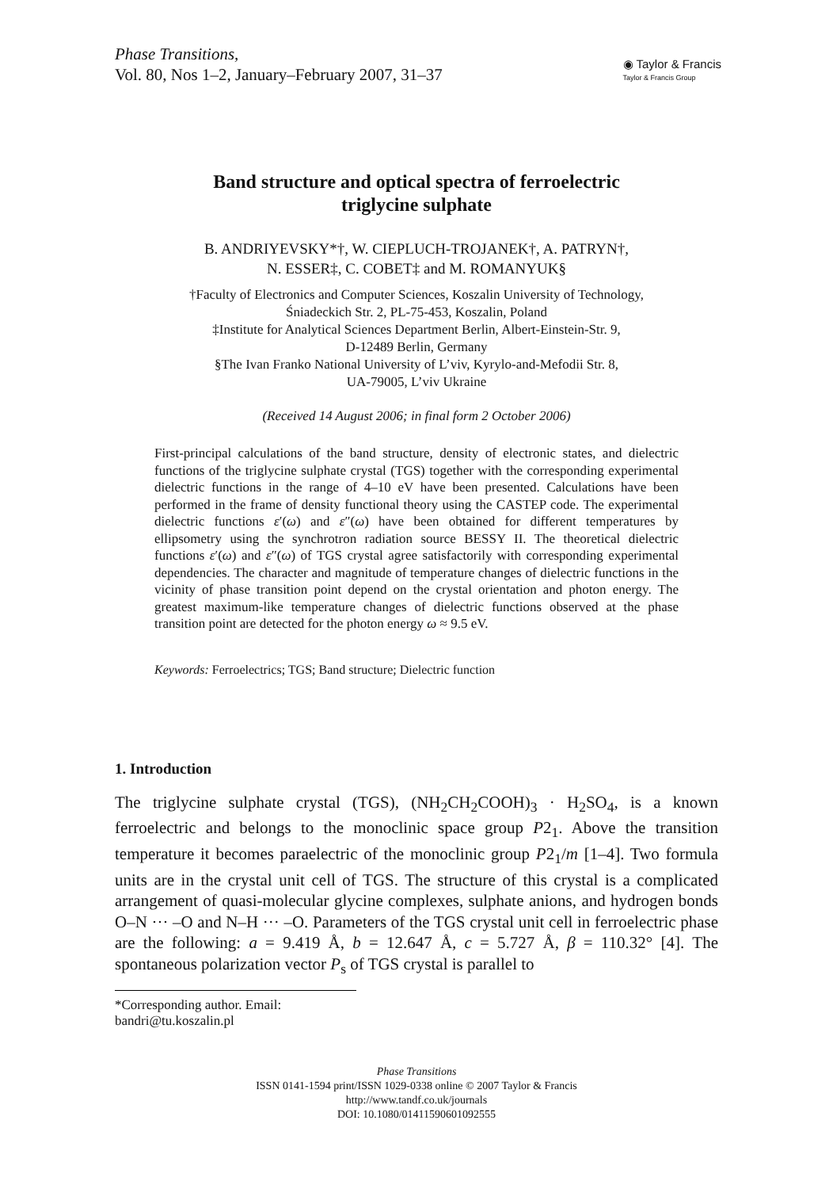Phase Transitions,
Vol. 80, Nos 1–2, January–February 2007, 31–37
◉ Taylor & Francis
Taylor & Francis Group
Band structure and optical spectra of ferroelectric
triglycine sulphate
B. ANDRIYEVSKY*†, W. CIEPLUCH-TROJANEK†, A. PATRYN†,
N. ESSER‡, C. COBET‡ and M. ROMANYUK§
†Faculty of Electronics and Computer Sciences, Koszalin University of Technology,
Śniadeckich Str. 2, PL-75-453, Koszalin, Poland
‡Institute for Analytical Sciences Department Berlin, Albert-Einstein-Str. 9,
D-12489 Berlin, Germany
§The Ivan Franko National University of L’viv, Kyrylo-and-Mefodii Str. 8,
UA-79005, L’viv Ukraine
(Received 14 August 2006; in final form 2 October 2006)
First-principal calculations of the band structure, density of electronic states, and dielectric functions of the triglycine sulphate crystal (TGS) together with the corresponding experimental dielectric functions in the range of 4–10 eV have been presented. Calculations have been performed in the frame of density functional theory using the CASTEP code. The experimental dielectric functions ε′(ω) and ε″(ω) have been obtained for different temperatures by ellipsometry using the synchrotron radiation source BESSY II. The theoretical dielectric functions ε′(ω) and ε″(ω) of TGS crystal agree satisfactorily with corresponding experimental dependencies. The character and magnitude of temperature changes of dielectric functions in the vicinity of phase transition point depend on the crystal orientation and photon energy. The greatest maximum-like temperature changes of dielectric functions observed at the phase transition point are detected for the photon energy ω ≈ 9.5 eV.
Keywords: Ferroelectrics; TGS; Band structure; Dielectric function
1. Introduction
The triglycine sulphate crystal (TGS), (NH<sub>2</sub>CH<sub>2</sub>COOH)<sub>3</sub> · H<sub>2</sub>SO<sub>4</sub>, is a known ferroelectric and belongs to the monoclinic space group P2<sub>1</sub>. Above the transition temperature it becomes paraelectric of the monoclinic group P2<sub>1</sub>/m [1–4]. Two formula units are in the crystal unit cell of TGS. The structure of this crystal is a complicated arrangement of quasi-molecular glycine complexes, sulphate anions, and hydrogen bonds O–N ··· –O and N–H ··· –O. Parameters of the TGS crystal unit cell in ferroelectric phase are the following: a = 9.419 Å, b = 12.647 Å, c = 5.727 Å, β = 110.32° [4]. The spontaneous polarization vector P<sub>s</sub> of TGS crystal is parallel to
*Corresponding author. Email: bandri@tu.koszalin.pl
Phase Transitions
ISSN 0141-1594 print/ISSN 1029-0338 online © 2007 Taylor & Francis
http://www.tandf.co.uk/journals
DOI: 10.1080/01411590601092555